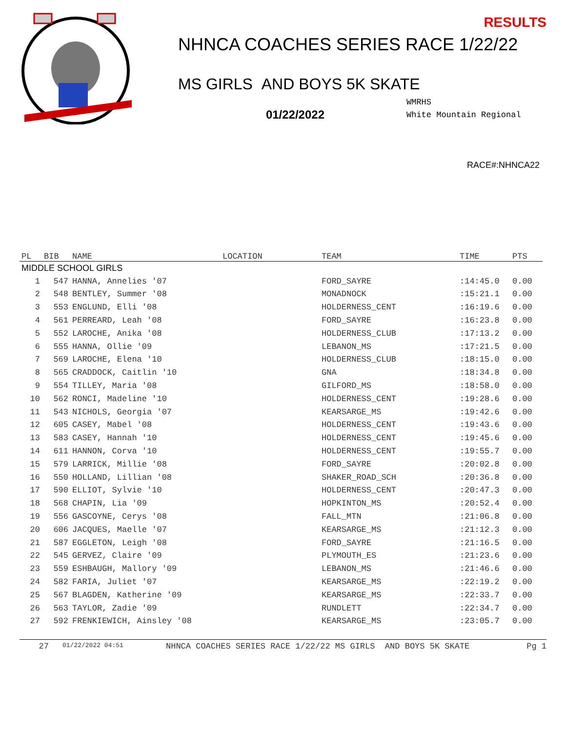RESULTS
NHNCA COACHES SERIES RACE 1/22/22
MS GIRLS AND BOYS 5K SKATE
01/22/2022
WMRHS
White Mountain Regional
RACE#:NHNCA22
| PL | BIB | NAME | LOCATION | TEAM | TIME | PTS |
| --- | --- | --- | --- | --- | --- | --- |
| MIDDLE SCHOOL GIRLS | | | | | | |
| 1 | 547 | HANNA, Annelies '07 | | FORD_SAYRE | :14:45.0 | 0.00 |
| 2 | 548 | BENTLEY, Summer '08 | | MONADNOCK | :15:21.1 | 0.00 |
| 3 | 553 | ENGLUND, Elli '08 | | HOLDERNESS_CENT | :16:19.6 | 0.00 |
| 4 | 561 | PERREARD, Leah '08 | | FORD_SAYRE | :16:23.8 | 0.00 |
| 5 | 552 | LAROCHE, Anika '08 | | HOLDERNESS_CLUB | :17:13.2 | 0.00 |
| 6 | 555 | HANNA, Ollie '09 | | LEBANON_MS | :17:21.5 | 0.00 |
| 7 | 569 | LAROCHE, Elena '10 | | HOLDERNESS_CLUB | :18:15.0 | 0.00 |
| 8 | 565 | CRADDOCK, Caitlin '10 | | GNA | :18:34.8 | 0.00 |
| 9 | 554 | TILLEY, Maria '08 | | GILFORD_MS | :18:58.0 | 0.00 |
| 10 | 562 | RONCI, Madeline '10 | | HOLDERNESS_CENT | :19:28.6 | 0.00 |
| 11 | 543 | NICHOLS, Georgia '07 | | KEARSARGE_MS | :19:42.6 | 0.00 |
| 12 | 605 | CASEY, Mabel '08 | | HOLDERNESS_CENT | :19:43.6 | 0.00 |
| 13 | 583 | CASEY, Hannah '10 | | HOLDERNESS_CENT | :19:45.6 | 0.00 |
| 14 | 611 | HANNON, Corva '10 | | HOLDERNESS_CENT | :19:55.7 | 0.00 |
| 15 | 579 | LARRICK, Millie '08 | | FORD_SAYRE | :20:02.8 | 0.00 |
| 16 | 550 | HOLLAND, Lillian '08 | | SHAKER_ROAD_SCH | :20:36.8 | 0.00 |
| 17 | 590 | ELLIOT, Sylvie '10 | | HOLDERNESS_CENT | :20:47.3 | 0.00 |
| 18 | 568 | CHAPIN, Lia '09 | | HOPKINTON_MS | :20:52.4 | 0.00 |
| 19 | 556 | GASCOYNE, Cerys '08 | | FALL_MTN | :21:06.8 | 0.00 |
| 20 | 606 | JACQUES, Maelle '07 | | KEARSARGE_MS | :21:12.3 | 0.00 |
| 21 | 587 | EGGLETON, Leigh '08 | | FORD_SAYRE | :21:16.5 | 0.00 |
| 22 | 545 | GERVEZ, Claire '09 | | PLYMOUTH_ES | :21:23.6 | 0.00 |
| 23 | 559 | ESHBAUGH, Mallory '09 | | LEBANON_MS | :21:46.6 | 0.00 |
| 24 | 582 | FARIA, Juliet '07 | | KEARSARGE_MS | :22:19.2 | 0.00 |
| 25 | 567 | BLAGDEN, Katherine '09 | | KEARSARGE_MS | :22:33.7 | 0.00 |
| 26 | 563 | TAYLOR, Zadie '09 | | RUNDLETT | :22:34.7 | 0.00 |
| 27 | 592 | FRENKIEWICH, Ainsley '08 | | KEARSARGE_MS | :23:05.7 | 0.00 |
27 01/22/2022 04:51 NHNCA COACHES SERIES RACE 1/22/22 MS GIRLS AND BOYS 5K SKATE Pg 1